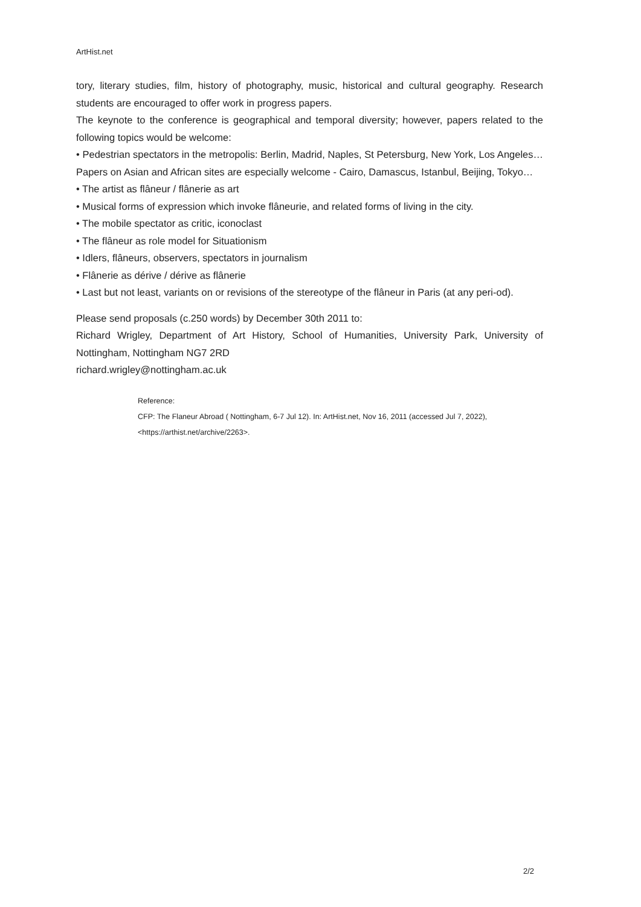ArtHist.net
tory, literary studies, film, history of photography, music, historical and cultural geography. Research students are encouraged to offer work in progress papers.
The keynote to the conference is geographical and temporal diversity; however, papers related to the following topics would be welcome:
• Pedestrian spectators in the metropolis: Berlin, Madrid, Naples, St Petersburg, New York, Los Angeles… Papers on Asian and African sites are especially welcome - Cairo, Damascus, Istanbul, Beijing, Tokyo…
• The artist as flâneur / flânerie as art
• Musical forms of expression which invoke flâneurie, and related forms of living in the city.
• The mobile spectator as critic, iconoclast
• The flâneur as role model for Situationism
• Idlers, flâneurs, observers, spectators in journalism
• Flânerie as dérive / dérive as flânerie
• Last but not least, variants on or revisions of the stereotype of the flâneur in Paris (at any peri-od).
Please send proposals (c.250 words) by December 30th 2011 to:
Richard Wrigley, Department of Art History, School of Humanities, University Park, University of Nottingham, Nottingham NG7 2RD
richard.wrigley@nottingham.ac.uk
Reference:
CFP: The Flaneur Abroad ( Nottingham, 6-7 Jul 12). In: ArtHist.net, Nov 16, 2011 (accessed Jul 7, 2022), <https://arthist.net/archive/2263>.
2/2